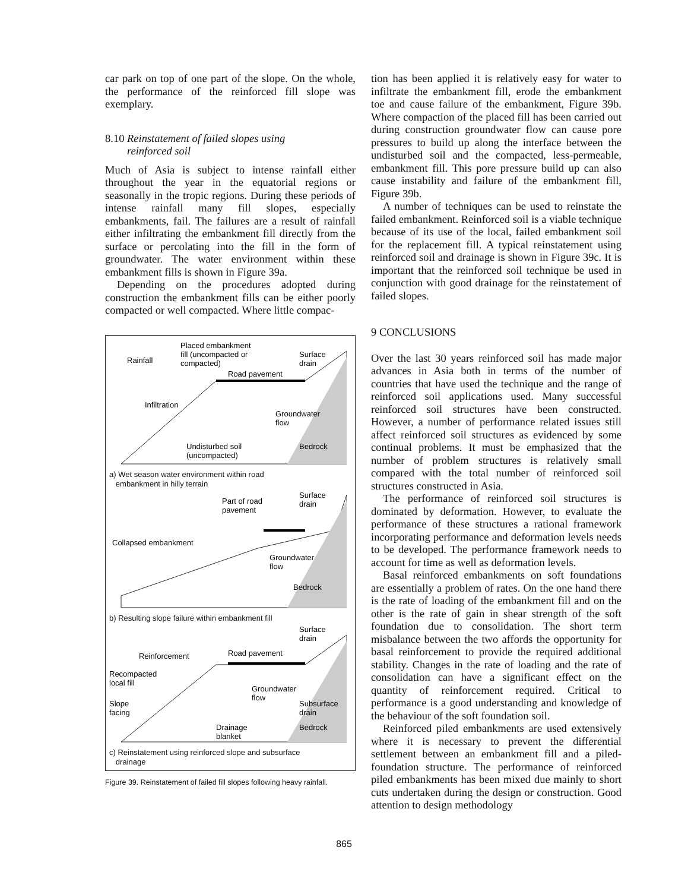car park on top of one part of the slope. On the whole, the performance of the reinforced fill slope was exemplary.
8.10 Reinstatement of failed slopes using
reinforced soil
Much of Asia is subject to intense rainfall either throughout the year in the equatorial regions or seasonally in the tropic regions. During these periods of intense rainfall many fill slopes, especially embankments, fail. The failures are a result of rainfall either infiltrating the embankment fill directly from the surface or percolating into the fill in the form of groundwater. The water environment within these embankment fills is shown in Figure 39a.
Depending on the procedures adopted during construction the embankment fills can be either poorly compacted or well compacted. Where little compac-
Placed embankment
fill (uncompacted or
compacted)
Rainfall
Surface
drain
Road pavement
Infiltration
Groundwater
flow
Undisturbed soil
(uncompacted)
Bedrock
a) Wet season water environment within road
embankment in hilly terrain
Part of road
pavement
Surface
drain
Collapsed embankment
Groundwater
flow
Bedrock
b) Resulting slope failure within embankment fill
Surface
drain
Reinforcement
Road pavement
Recompacted
local fill
Groundwater
flow
Slope
facing
Subsurface
drain
Drainage
blanket
Bedrock
c) Reinstatement using reinforced slope and subsurface
drainage
Figure 39. Reinstatement of failed fill slopes following heavy rainfall.
tion has been applied it is relatively easy for water to infiltrate the embankment fill, erode the embankment toe and cause failure of the embankment, Figure 39b. Where compaction of the placed fill has been carried out during construction groundwater flow can cause pore pressures to build up along the interface between the undisturbed soil and the compacted, less-permeable, embankment fill. This pore pressure build up can also cause instability and failure of the embankment fill, Figure 39b.
A number of techniques can be used to reinstate the failed embankment. Reinforced soil is a viable technique because of its use of the local, failed embankment soil for the replacement fill. A typical reinstatement using reinforced soil and drainage is shown in Figure 39c. It is important that the reinforced soil technique be used in conjunction with good drainage for the reinstatement of failed slopes.
9 CONCLUSIONS
Over the last 30 years reinforced soil has made major advances in Asia both in terms of the number of countries that have used the technique and the range of reinforced soil applications used. Many successful reinforced soil structures have been constructed. However, a number of performance related issues still affect reinforced soil structures as evidenced by some continual problems. It must be emphasized that the number of problem structures is relatively small compared with the total number of reinforced soil structures constructed in Asia.
The performance of reinforced soil structures is dominated by deformation. However, to evaluate the performance of these structures a rational framework incorporating performance and deformation levels needs to be developed. The performance framework needs to account for time as well as deformation levels.
Basal reinforced embankments on soft foundations are essentially a problem of rates. On the one hand there is the rate of loading of the embankment fill and on the other is the rate of gain in shear strength of the soft foundation due to consolidation. The short term misbalance between the two affords the opportunity for basal reinforcement to provide the required additional stability. Changes in the rate of loading and the rate of consolidation can have a significant effect on the quantity of reinforcement required. Critical to performance is a good understanding and knowledge of the behaviour of the soft foundation soil.
Reinforced piled embankments are used extensively where it is necessary to prevent the differential settlement between an embankment fill and a piled-foundation structure. The performance of reinforced piled embankments has been mixed due mainly to short cuts undertaken during the design or construction. Good attention to design methodology
865